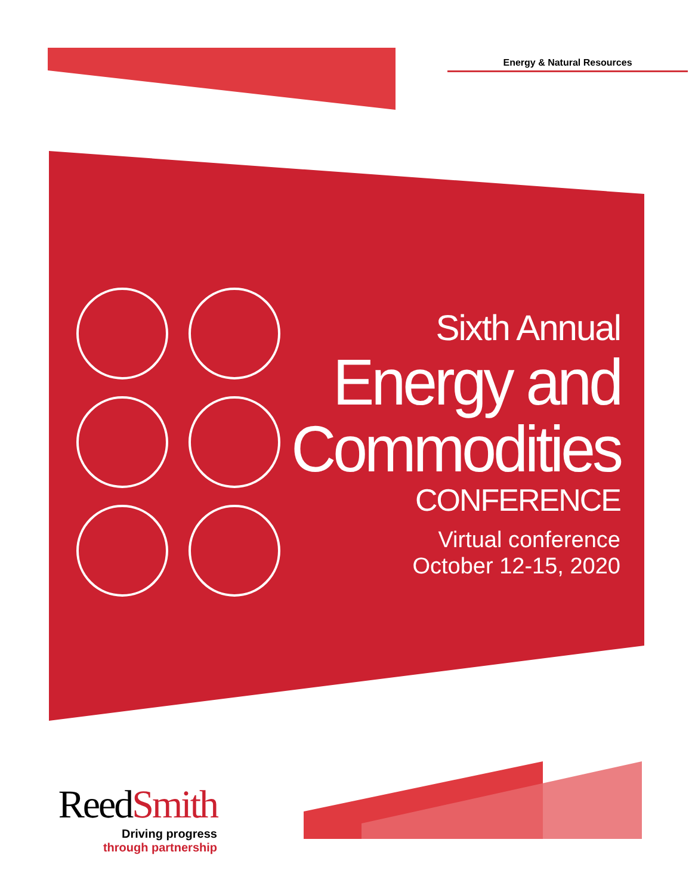Energy & Natural Resources
Sixth Annual
Energy and
Commodities
CONFERENCE
Virtual conference
October 12-15, 2020
ReedSmith
Driving progress
through partnership